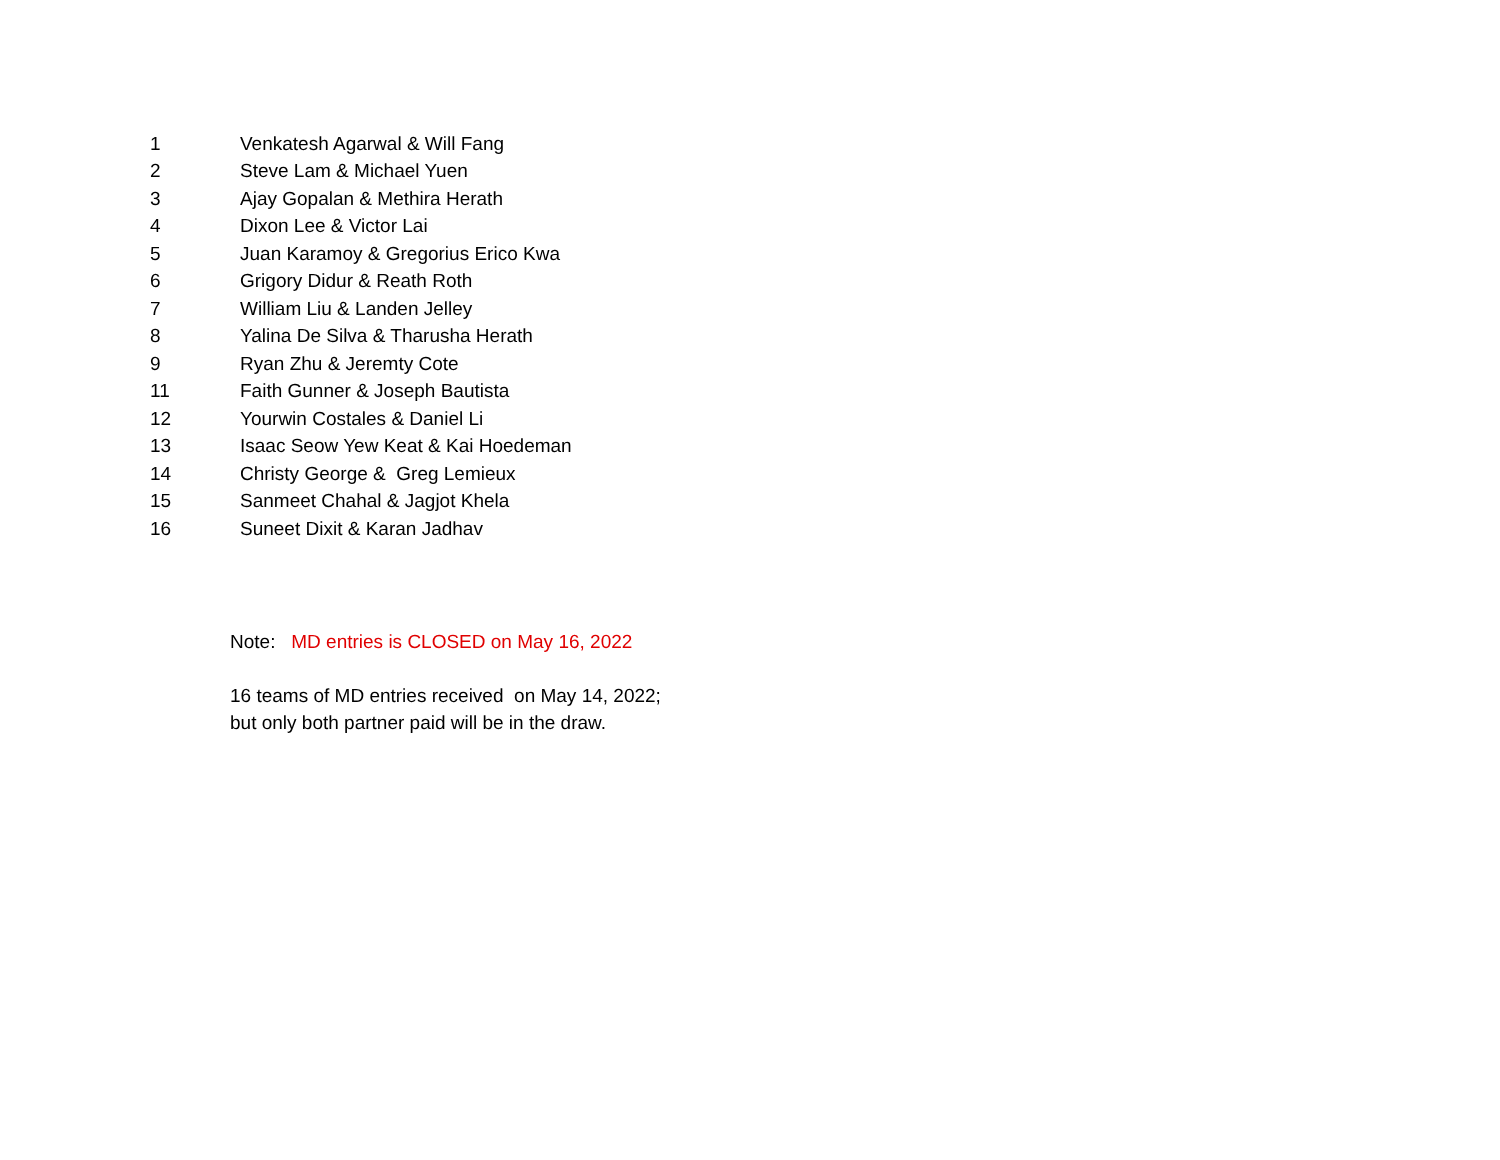| 1 | Venkatesh Agarwal & Will Fang |
| 2 | Steve Lam & Michael Yuen |
| 3 | Ajay Gopalan & Methira Herath |
| 4 | Dixon Lee & Victor Lai |
| 5 | Juan Karamoy & Gregorius Erico Kwa |
| 6 | Grigory Didur & Reath Roth |
| 7 | William Liu & Landen Jelley |
| 8 | Yalina De Silva & Tharusha Herath |
| 9 | Ryan Zhu & Jeremty Cote |
| 11 | Faith Gunner & Joseph Bautista |
| 12 | Yourwin Costales & Daniel Li |
| 13 | Isaac Seow Yew Keat & Kai Hoedeman |
| 14 | Christy George & Greg Lemieux |
| 15 | Sanmeet Chahal & Jagjot Khela |
| 16 | Suneet Dixit & Karan Jadhav |
Note: MD entries is CLOSED on May 16, 2022
16 teams of MD entries received on May 14, 2022;
but only both partner paid will be in the draw.